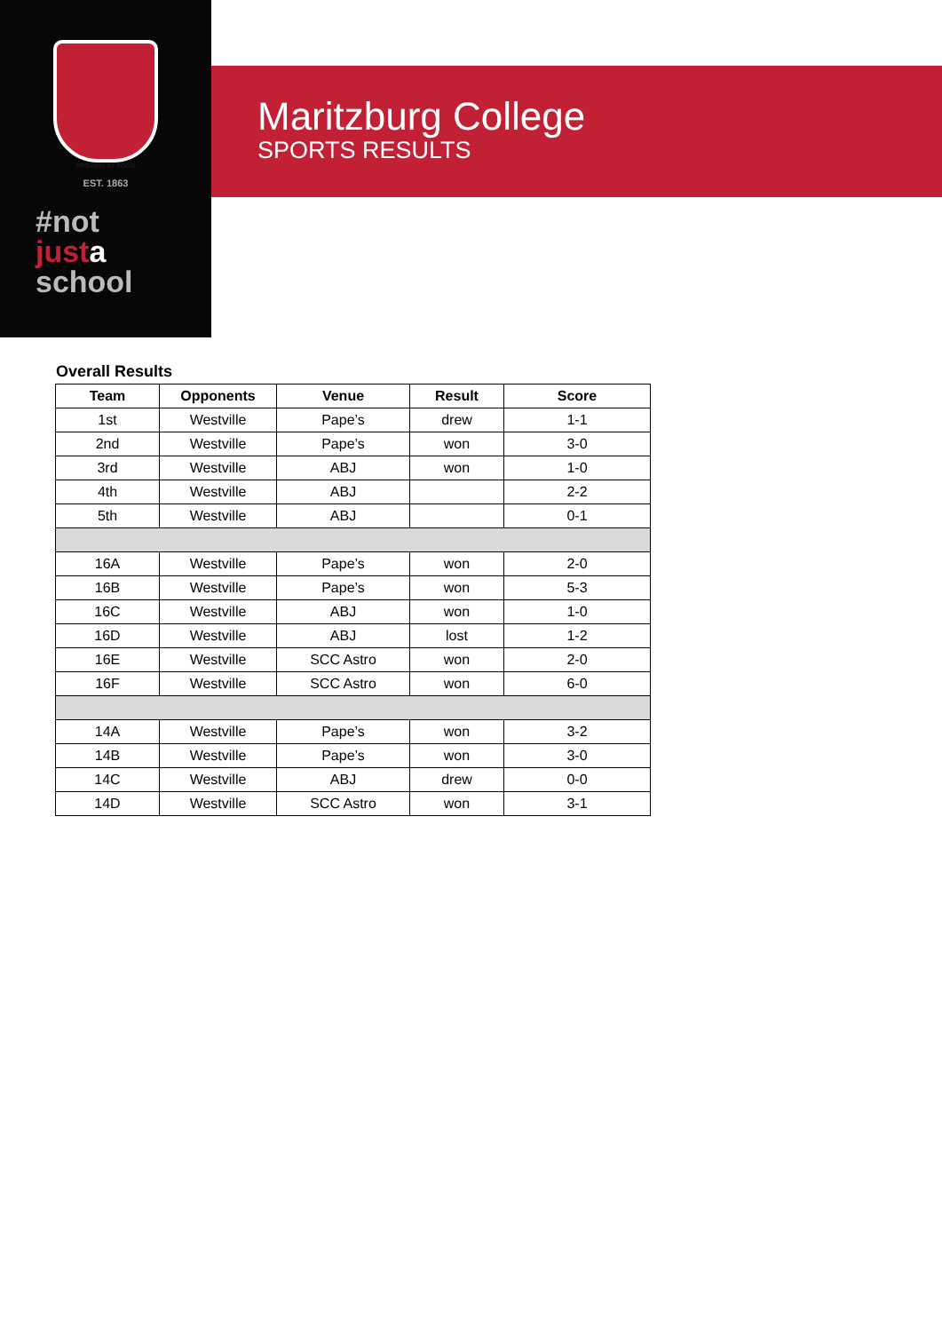PRO ARIS ET FOCIS
EST. 1863
#not
just a
school
Maritzburg College
SPORTS RESULTS
Overall Results
| Team | Opponents | Venue | Result | Score |
| --- | --- | --- | --- | --- |
| 1st | Westville | Pape’s | drew | 1-1 |
| 2nd | Westville | Pape’s | won | 3-0 |
| 3rd | Westville | ABJ | won | 1-0 |
| 4th | Westville | ABJ | | 2-2 |
| 5th | Westville | ABJ | | 0-1 |
| 16A | Westville | Pape’s | won | 2-0 |
| 16B | Westville | Pape’s | won | 5-3 |
| 16C | Westville | ABJ | won | 1-0 |
| 16D | Westville | ABJ | lost | 1-2 |
| 16E | Westville | SCC Astro | won | 2-0 |
| 16F | Westville | SCC Astro | won | 6-0 |
| 14A | Westville | Pape’s | won | 3-2 |
| 14B | Westville | Pape’s | won | 3-0 |
| 14C | Westville | ABJ | drew | 0-0 |
| 14D | Westville | SCC Astro | won | 3-1 |